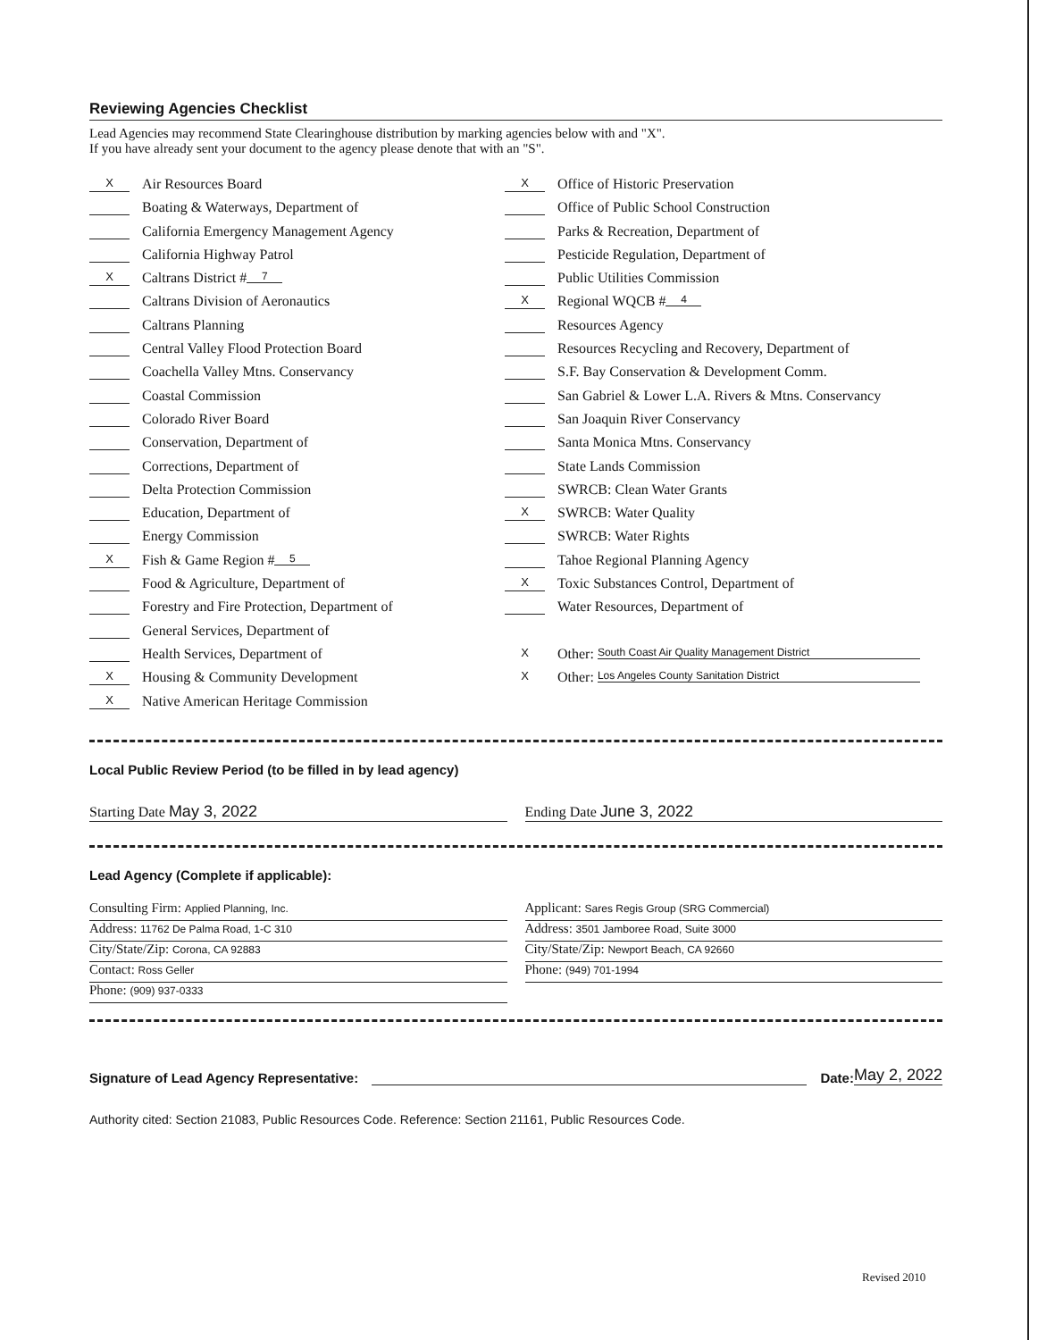Reviewing Agencies Checklist
Lead Agencies may recommend State Clearinghouse distribution by marking agencies below with and "X".
If you have already sent your document to the agency please denote that with an "S".
X Air Resources Board
Boating & Waterways, Department of
California Emergency Management Agency
California Highway Patrol
X Caltrans District # 7
Caltrans Division of Aeronautics
Caltrans Planning
Central Valley Flood Protection Board
Coachella Valley Mtns. Conservancy
Coastal Commission
Colorado River Board
Conservation, Department of
Corrections, Department of
Delta Protection Commission
Education, Department of
Energy Commission
X Fish & Game Region # 5
Food & Agriculture, Department of
Forestry and Fire Protection, Department of
General Services, Department of
Health Services, Department of
X Housing & Community Development
X Native American Heritage Commission
X Office of Historic Preservation
Office of Public School Construction
Parks & Recreation, Department of
Pesticide Regulation, Department of
Public Utilities Commission
X Regional WQCB # 4
Resources Agency
Resources Recycling and Recovery, Department of
S.F. Bay Conservation & Development Comm.
San Gabriel & Lower L.A. Rivers & Mtns. Conservancy
San Joaquin River Conservancy
Santa Monica Mtns. Conservancy
State Lands Commission
SWRCB: Clean Water Grants
X SWRCB: Water Quality
SWRCB: Water Rights
Tahoe Regional Planning Agency
X Toxic Substances Control, Department of
Water Resources, Department of
X Other: South Coast Air Quality Management District
X Other: Los Angeles County Sanitation District
Local Public Review Period (to be filled in by lead agency)
Starting Date May 3, 2022 Ending Date June 3, 2022
Lead Agency (Complete if applicable):
Consulting Firm: Applied Planning, Inc.
Address: 11762 De Palma Road, 1-C 310
City/State/Zip: Corona, CA 92883
Contact: Ross Geller
Phone: (909) 937-0333
Applicant: Sares Regis Group (SRG Commercial)
Address: 3501 Jamboree Road, Suite 3000
City/State/Zip: Newport Beach, CA 92660
Phone: (949) 701-1994
Signature of Lead Agency Representative: Date: May 2, 2022
Authority cited: Section 21083, Public Resources Code. Reference: Section 21161, Public Resources Code.
Revised 2010